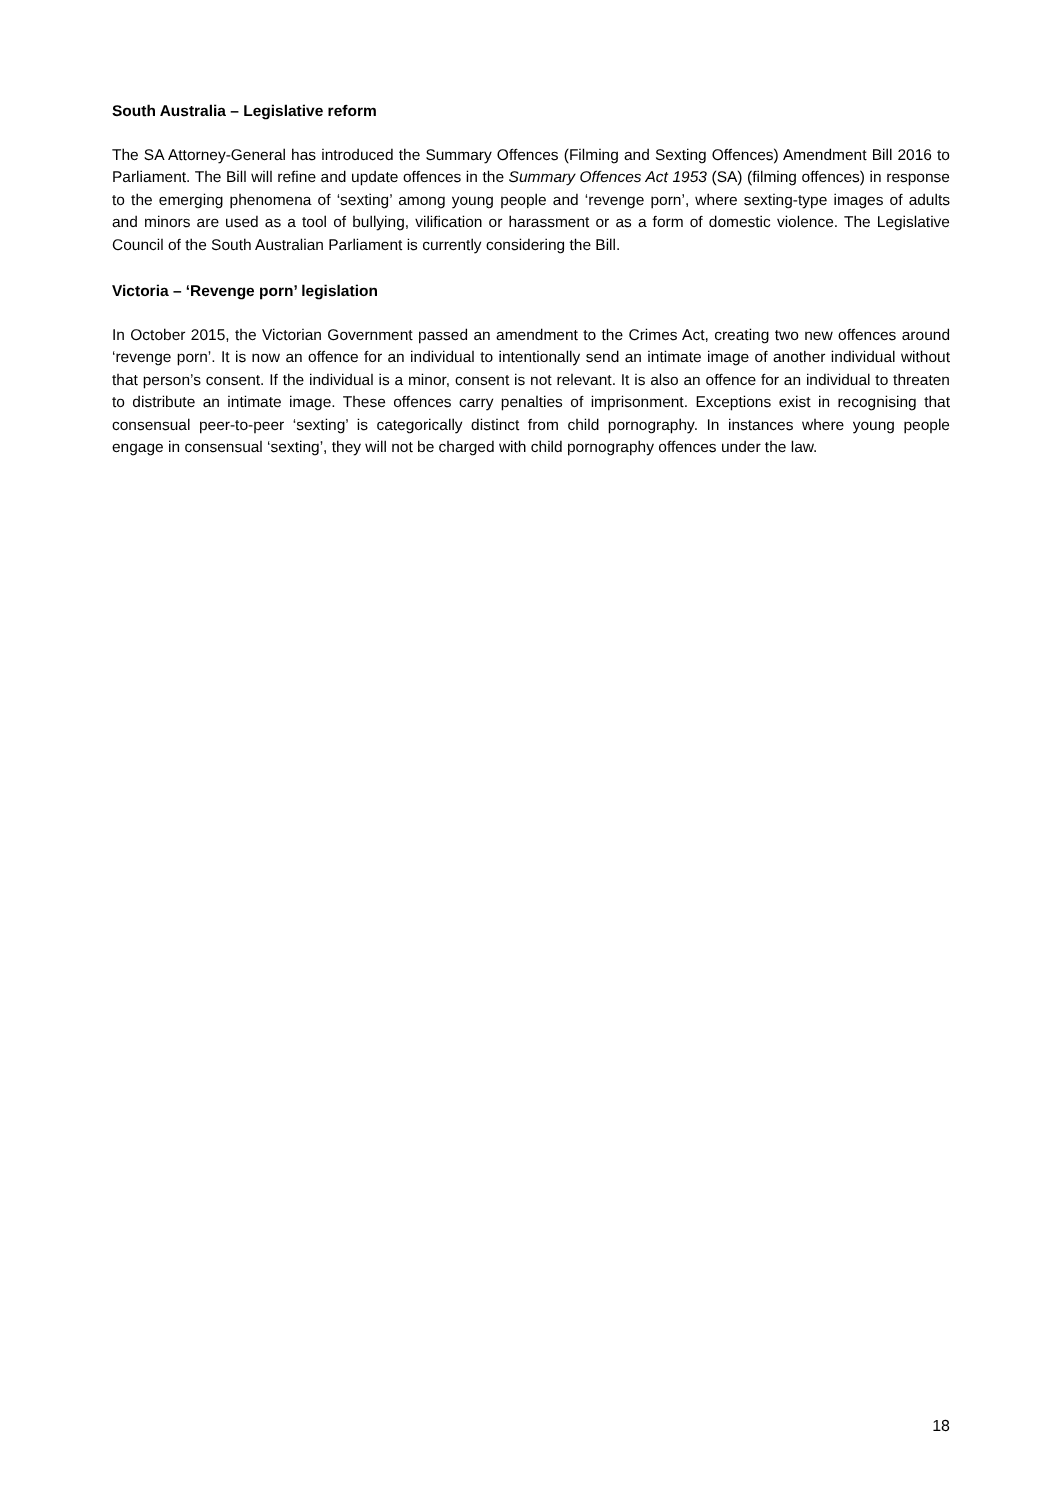South Australia – Legislative reform
The SA Attorney-General has introduced the Summary Offences (Filming and Sexting Offences) Amendment Bill 2016 to Parliament. The Bill will refine and update offences in the Summary Offences Act 1953 (SA) (filming offences) in response to the emerging phenomena of ‘sexting’ among young people and ‘revenge porn’, where sexting-type images of adults and minors are used as a tool of bullying, vilification or harassment or as a form of domestic violence. The Legislative Council of the South Australian Parliament is currently considering the Bill.
Victoria – ‘Revenge porn’ legislation
In October 2015, the Victorian Government passed an amendment to the Crimes Act, creating two new offences around ‘revenge porn’. It is now an offence for an individual to intentionally send an intimate image of another individual without that person’s consent. If the individual is a minor, consent is not relevant. It is also an offence for an individual to threaten to distribute an intimate image. These offences carry penalties of imprisonment. Exceptions exist in recognising that consensual peer-to-peer ‘sexting’ is categorically distinct from child pornography. In instances where young people engage in consensual ‘sexting’, they will not be charged with child pornography offences under the law.
18